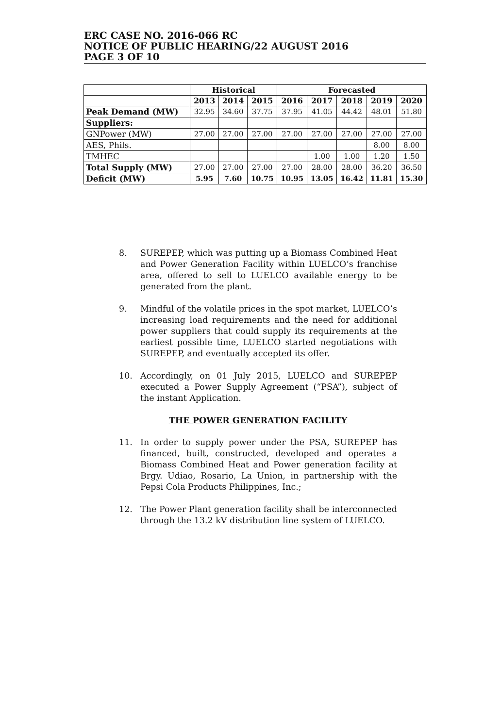ERC CASE NO. 2016-066 RC
NOTICE OF PUBLIC HEARING/22 AUGUST 2016
PAGE 3 OF 10
| | Historical | | | Forecasted | | | | |
| --- | --- | --- | --- | --- | --- | --- | --- | --- |
| | 2013 | 2014 | 2015 | 2016 | 2017 | 2018 | 2019 | 2020 |
| Peak Demand (MW) | 32.95 | 34.60 | 37.75 | 37.95 | 41.05 | 44.42 | 48.01 | 51.80 |
| Suppliers: | | | | | | | | |
| GNPower (MW) | 27.00 | 27.00 | 27.00 | 27.00 | 27.00 | 27.00 | 27.00 | 27.00 |
| AES, Phils. | | | | | | | 8.00 | 8.00 |
| TMHEC | | | | | 1.00 | 1.00 | 1.20 | 1.50 |
| Total Supply (MW) | 27.00 | 27.00 | 27.00 | 27.00 | 28.00 | 28.00 | 36.20 | 36.50 |
| Deficit (MW) | 5.95 | 7.60 | 10.75 | 10.95 | 13.05 | 16.42 | 11.81 | 15.30 |
8. SUREPEP, which was putting up a Biomass Combined Heat and Power Generation Facility within LUELCO’s franchise area, offered to sell to LUELCO available energy to be generated from the plant.
9. Mindful of the volatile prices in the spot market, LUELCO’s increasing load requirements and the need for additional power suppliers that could supply its requirements at the earliest possible time, LUELCO started negotiations with SUREPEP, and eventually accepted its offer.
10. Accordingly, on 01 July 2015, LUELCO and SUREPEP executed a Power Supply Agreement (“PSA”), subject of the instant Application.
THE POWER GENERATION FACILITY
11. In order to supply power under the PSA, SUREPEP has financed, built, constructed, developed and operates a Biomass Combined Heat and Power generation facility at Brgy. Udiao, Rosario, La Union, in partnership with the Pepsi Cola Products Philippines, Inc.;
12. The Power Plant generation facility shall be interconnected through the 13.2 kV distribution line system of LUELCO.